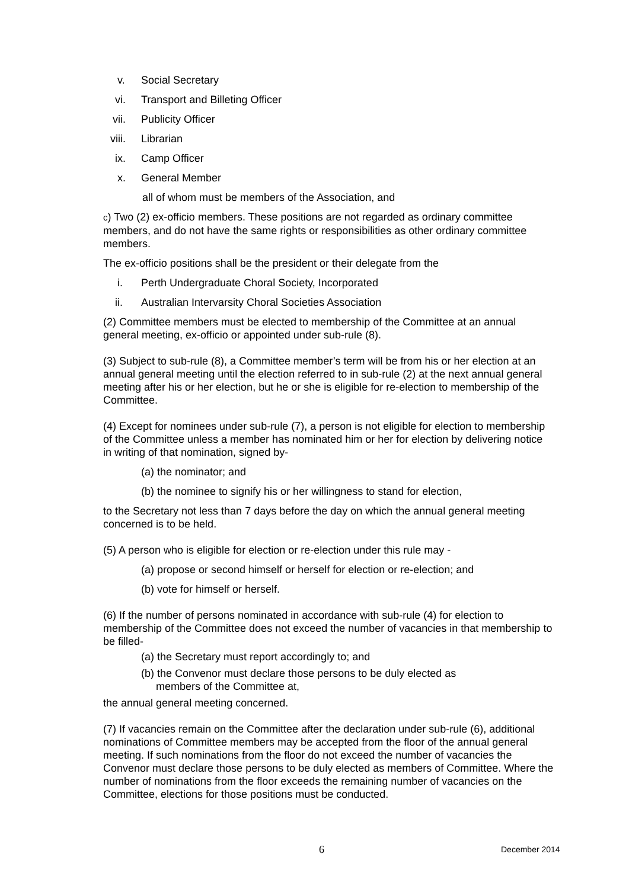v. Social Secretary
vi. Transport and Billeting Officer
vii. Publicity Officer
viii. Librarian
ix. Camp Officer
x. General Member
all of whom must be members of the Association, and
c) Two (2) ex-officio members. These positions are not regarded as ordinary committee members, and do not have the same rights or responsibilities as other ordinary committee members.
The ex-officio positions shall be the president or their delegate from the
i. Perth Undergraduate Choral Society, Incorporated
ii. Australian Intervarsity Choral Societies Association
(2) Committee members must be elected to membership of the Committee at an annual general meeting, ex-officio or appointed under sub-rule (8).
(3) Subject to sub-rule (8), a Committee member’s term will be from his or her election at an annual general meeting until the election referred to in sub-rule (2) at the next annual general meeting after his or her election, but he or she is eligible for re-election to membership of the Committee.
(4) Except for nominees under sub-rule (7), a person is not eligible for election to membership of the Committee unless a member has nominated him or her for election by delivering notice in writing of that nomination, signed by-
(a) the nominator; and
(b) the nominee to signify his or her willingness to stand for election,
to the Secretary not less than 7 days before the day on which the annual general meeting concerned is to be held.
(5) A person who is eligible for election or re-election under this rule may -
(a) propose or second himself or herself for election or re-election; and
(b) vote for himself or herself.
(6) If the number of persons nominated in accordance with sub-rule (4) for election to membership of the Committee does not exceed the number of vacancies in that membership to be filled-
(a) the Secretary must report accordingly to; and
(b) the Convenor must declare those persons to be duly elected as
members of the Committee at,
the annual general meeting concerned.
(7) If vacancies remain on the Committee after the declaration under sub-rule (6), additional nominations of Committee members may be accepted from the floor of the annual general meeting. If such nominations from the floor do not exceed the number of vacancies the Convenor must declare those persons to be duly elected as members of Committee. Where the number of nominations from the floor exceeds the remaining number of vacancies on the Committee, elections for those positions must be conducted.
6 December 2014